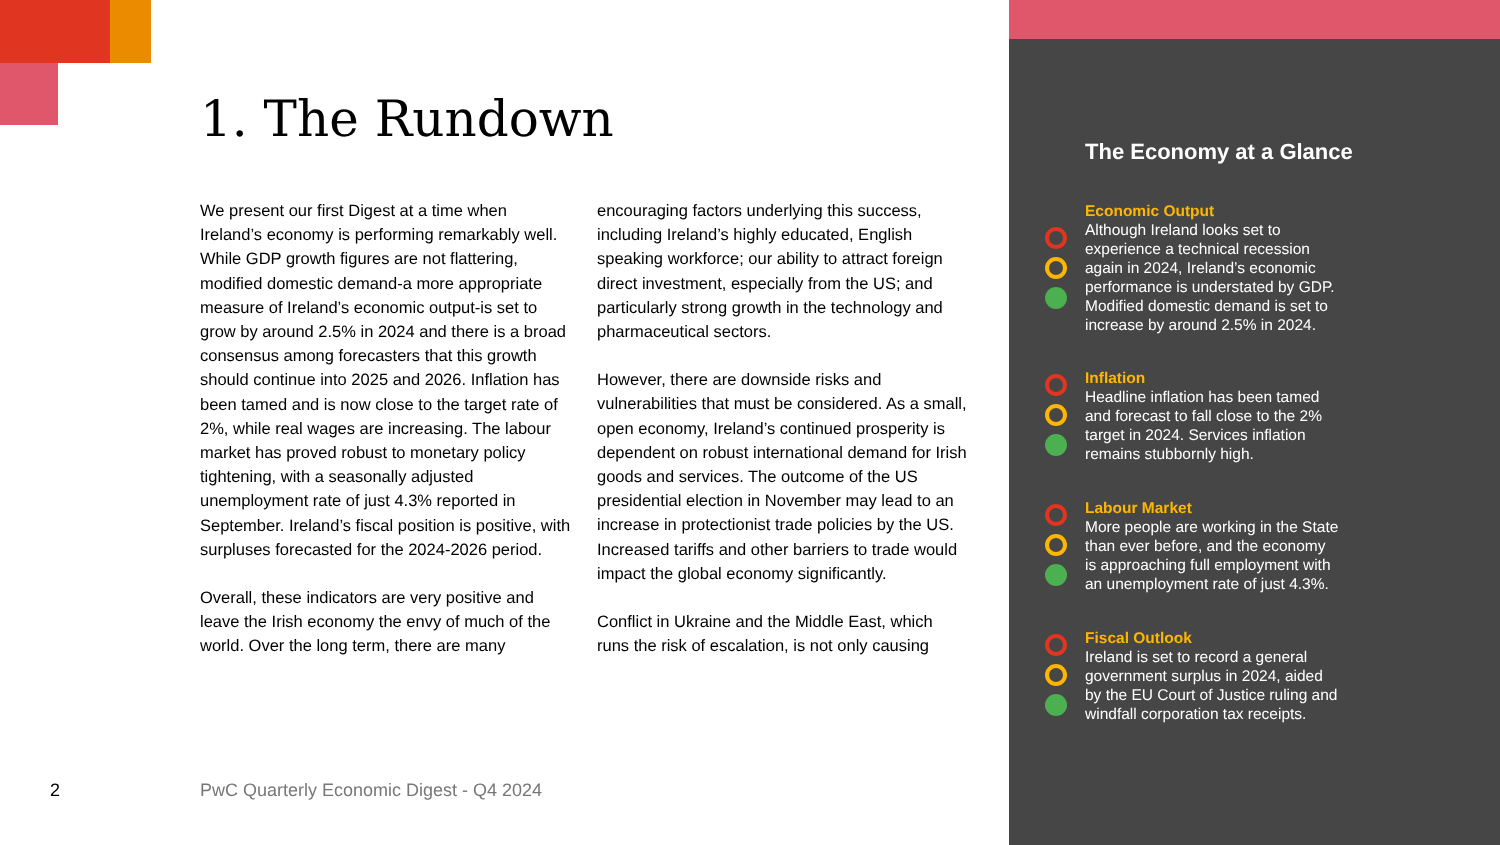1. The Rundown
We present our first Digest at a time when Ireland’s economy is performing remarkably well. While GDP growth figures are not flattering, modified domestic demand-a more appropriate measure of Ireland’s economic output-is set to grow by around 2.5% in 2024 and there is a broad consensus among forecasters that this growth should continue into 2025 and 2026. Inflation has been tamed and is now close to the target rate of 2%, while real wages are increasing. The labour market has proved robust to monetary policy tightening, with a seasonally adjusted unemployment rate of just 4.3% reported in September. Ireland’s fiscal position is positive, with surpluses forecasted for the 2024-2026 period.
Overall, these indicators are very positive and leave the Irish economy the envy of much of the world. Over the long term, there are many
encouraging factors underlying this success, including Ireland’s highly educated, English speaking workforce; our ability to attract foreign direct investment, especially from the US; and particularly strong growth in the technology and pharmaceutical sectors.
However, there are downside risks and vulnerabilities that must be considered. As a small, open economy, Ireland’s continued prosperity is dependent on robust international demand for Irish goods and services. The outcome of the US presidential election in November may lead to an increase in protectionist trade policies by the US. Increased tariffs and other barriers to trade would impact the global economy significantly.
Conflict in Ukraine and the Middle East, which runs the risk of escalation, is not only causing
2
PwC Quarterly Economic Digest - Q4 2024
The Economy at a Glance
Economic Output
Although Ireland looks set to experience a technical recession again in 2024, Ireland’s economic performance is understated by GDP. Modified domestic demand is set to increase by around 2.5% in 2024.
Inflation
Headline inflation has been tamed and forecast to fall close to the 2% target in 2024. Services inflation remains stubbornly high.
Labour Market
More people are working in the State than ever before, and the economy is approaching full employment with an unemployment rate of just 4.3%.
Fiscal Outlook
Ireland is set to record a general government surplus in 2024, aided by the EU Court of Justice ruling and windfall corporation tax receipts.